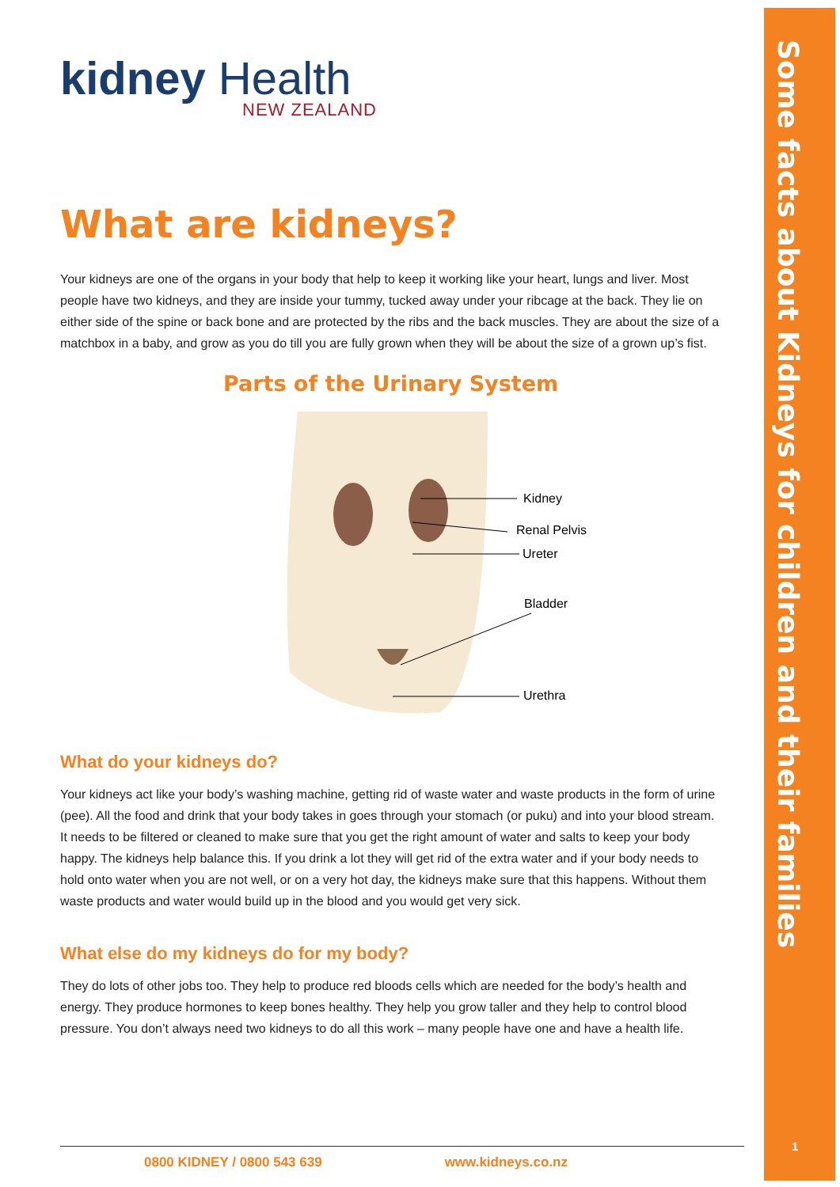Some facts about Kidneys for children and their families
1
kidney Health
NEW ZEALAND
What are kidneys?
Your kidneys are one of the organs in your body that help to keep it working like your heart, lungs and liver. Most people have two kidneys, and they are inside your tummy, tucked away under your ribcage at the back. They lie on either side of the spine or back bone and are protected by the ribs and the back muscles. They are about the size of a matchbox in a baby, and grow as you do till you are fully grown when they will be about the size of a grown up’s fist.
Parts of the Urinary System
Kidney
Renal Pelvis
Ureter
Bladder
Urethra
What do your kidneys do?
Your kidneys act like your body’s washing machine, getting rid of waste water and waste products in the form of urine (pee). All the food and drink that your body takes in goes through your stomach (or puku) and into your blood stream. It needs to be filtered or cleaned to make sure that you get the right amount of water and salts to keep your body happy. The kidneys help balance this. If you drink a lot they will get rid of the extra water and if your body needs to hold onto water when you are not well, or on a very hot day, the kidneys make sure that this happens. Without them waste products and water would build up in the blood and you would get very sick.
What else do my kidneys do for my body?
They do lots of other jobs too. They help to produce red bloods cells which are needed for the body’s health and energy. They produce hormones to keep bones healthy. They help you grow taller and they help to control blood pressure. You don’t always need two kidneys to do all this work – many people have one and have a health life.
0800 KIDNEY / 0800 543 639 www.kidneys.co.nz